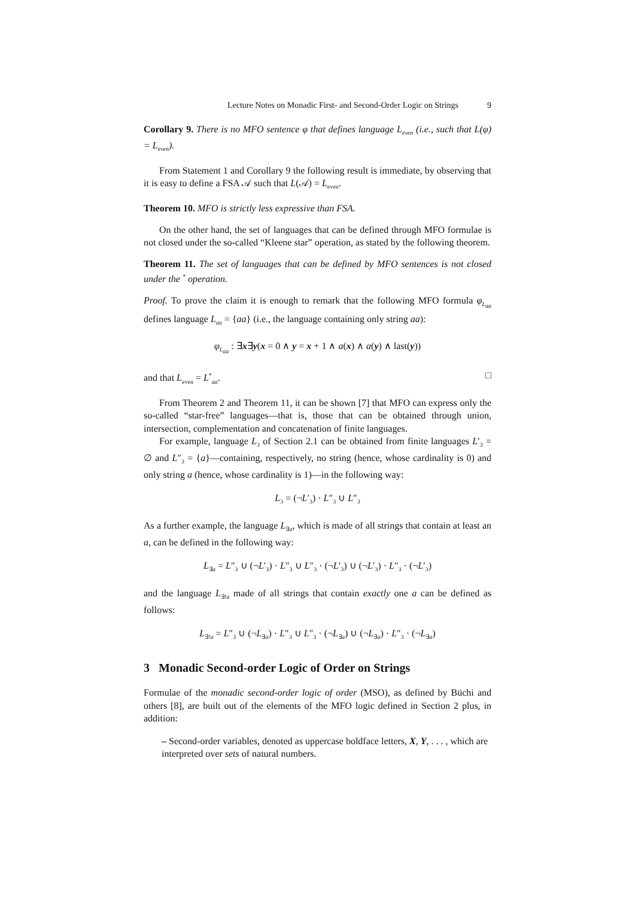Lecture Notes on Monadic First- and Second-Order Logic on Strings 9
Corollary 9. There is no MFO sentence φ that defines language L<sub>even</sub> (i.e., such that L(φ) = L<sub>even</sub>).
From Statement 1 and Corollary 9 the following result is immediate, by observing that it is easy to define a FSA 𝒜 such that L(𝒜) = L<sub>even</sub>.
Theorem 10. MFO is strictly less expressive than FSA.
On the other hand, the set of languages that can be defined through MFO formulae is not closed under the so-called “Kleene star” operation, as stated by the following theorem.
Theorem 11. The set of languages that can be defined by MFO sentences is not closed under the <sup>*</sup> operation.
Proof. To prove the claim it is enough to remark that the following MFO formula φ<sub>L<sub>aa</sub></sub> defines language L<sub>aa</sub> = {aa} (i.e., the language containing only string aa):
φ<sub>L<sub>aa</sub></sub> : ∃x∃y(x = 0 ∧ y = x + 1 ∧ a(x) ∧ a(y) ∧ last(y))
and that L<sub>even</sub> = L<sup>*</sup><sub>aa</sub>. □
From Theorem 2 and Theorem 11, it can be shown [7] that MFO can express only the so-called “star-free” languages—that is, those that can be obtained through union, intersection, complementation and concatenation of finite languages.
For example, language L<sub>3</sub> of Section 2.1 can be obtained from finite languages L′<sub>3</sub> = ∅ and L″<sub>3</sub> = {a}—containing, respectively, no string (hence, whose cardinality is 0) and only string a (hence, whose cardinality is 1)—in the following way:
L<sub>3</sub> = (¬L′<sub>3</sub>) · L″<sub>3</sub> ∪ L″<sub>3</sub>
As a further example, the language L<sub>∃a</sub>, which is made of all strings that contain at least an a, can be defined in the following way:
L<sub>∃a</sub> = L″<sub>3</sub> ∪ (¬L′<sub>3</sub>) · L″<sub>3</sub> ∪ L″<sub>3</sub> · (¬L′<sub>3</sub>) ∪ (¬L′<sub>3</sub>) · L″<sub>3</sub> · (¬L′<sub>3</sub>)
and the language L<sub>∃!a</sub> made of all strings that contain exactly one a can be defined as follows:
L<sub>∃!a</sub> = L″<sub>3</sub> ∪ (¬L<sub>∃a</sub>) · L″<sub>3</sub> ∪ L″<sub>3</sub> · (¬L<sub>∃a</sub>) ∪ (¬L<sub>∃a</sub>) · L″<sub>3</sub> · (¬L<sub>∃a</sub>)
3 Monadic Second-order Logic of Order on Strings
Formulae of the monadic second-order logic of order (MSO), as defined by Büchi and others [8], are built out of the elements of the MFO logic defined in Section 2 plus, in addition:
– Second-order variables, denoted as uppercase boldface letters, X, Y, . . . , which are interpreted over sets of natural numbers.